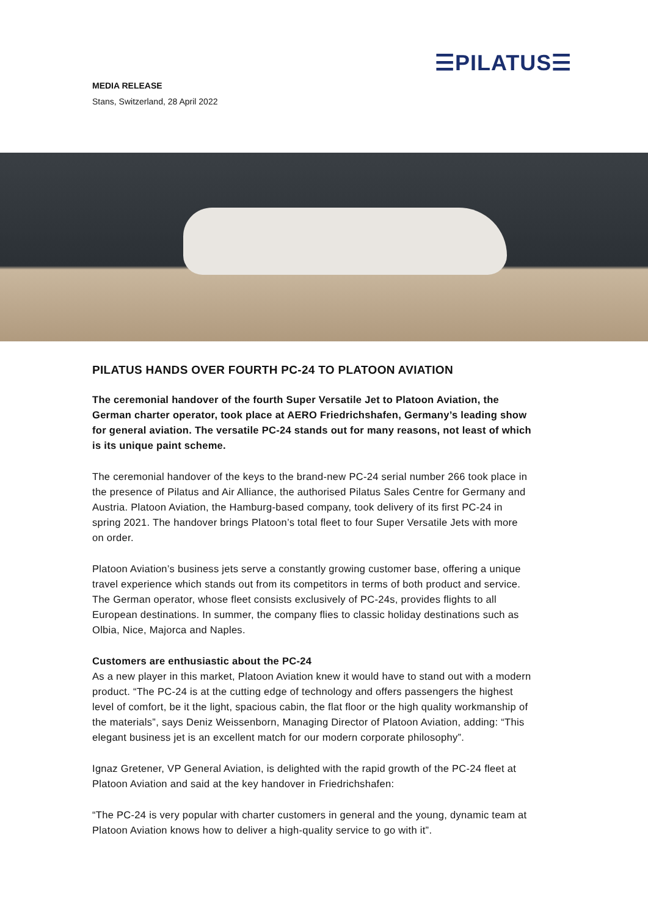☰PILATUS☰
MEDIA RELEASE
Stans, Switzerland, 28 April 2022
PILATUS HANDS OVER FOURTH PC-24 TO PLATOON AVIATION
The ceremonial handover of the fourth Super Versatile Jet to Platoon Aviation, the German charter operator, took place at AERO Friedrichshafen, Germany’s leading show for general aviation. The versatile PC-24 stands out for many reasons, not least of which is its unique paint scheme.
The ceremonial handover of the keys to the brand-new PC-24 serial number 266 took place in the presence of Pilatus and Air Alliance, the authorised Pilatus Sales Centre for Germany and Austria. Platoon Aviation, the Hamburg-based company, took delivery of its first PC-24 in spring 2021. The handover brings Platoon’s total fleet to four Super Versatile Jets with more on order.
Platoon Aviation’s business jets serve a constantly growing customer base, offering a unique travel experience which stands out from its competitors in terms of both product and service. The German operator, whose fleet consists exclusively of PC-24s, provides flights to all European destinations. In summer, the company flies to classic holiday destinations such as Olbia, Nice, Majorca and Naples.
Customers are enthusiastic about the PC-24
As a new player in this market, Platoon Aviation knew it would have to stand out with a modern product. “The PC-24 is at the cutting edge of technology and offers passengers the highest level of comfort, be it the light, spacious cabin, the flat floor or the high quality workmanship of the materials”, says Deniz Weissenborn, Managing Director of Platoon Aviation, adding: “This elegant business jet is an excellent match for our modern corporate philosophy”.
Ignaz Gretener, VP General Aviation, is delighted with the rapid growth of the PC-24 fleet at Platoon Aviation and said at the key handover in Friedrichshafen:
“The PC-24 is very popular with charter customers in general and the young, dynamic team at Platoon Aviation knows how to deliver a high-quality service to go with it”.